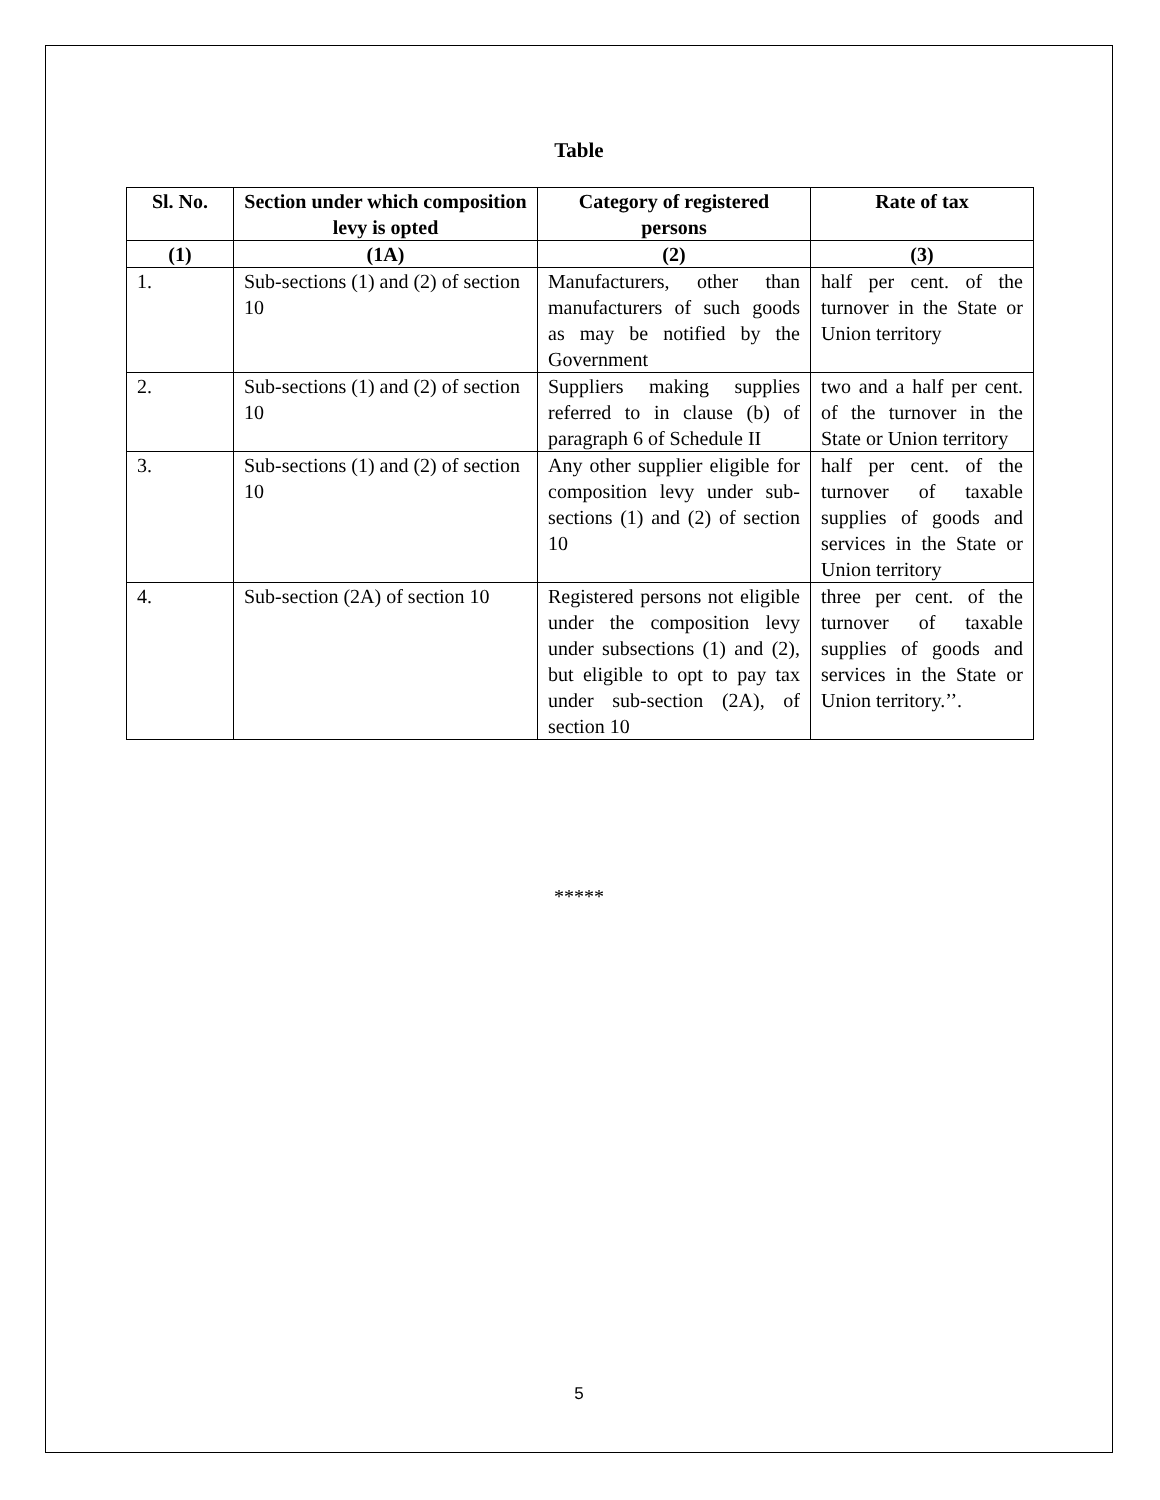Table
| Sl. No. | Section under which composition levy is opted | Category of registered persons | Rate of tax |
| --- | --- | --- | --- |
| (1) | (1A) | (2) | (3) |
| 1. | Sub-sections (1) and (2) of section 10 | Manufacturers, other than manufacturers of such goods as may be notified by the Government | half per cent. of the turnover in the State or Union territory |
| 2. | Sub-sections (1) and (2) of section 10 | Suppliers making supplies referred to in clause (b) of paragraph 6 of Schedule II | two and a half per cent. of the turnover in the State or Union territory |
| 3. | Sub-sections (1) and (2) of section 10 | Any other supplier eligible for composition levy under sub-sections (1) and (2) of section 10 | half per cent. of the turnover of taxable supplies of goods and services in the State or Union territory |
| 4. | Sub-section (2A) of section 10 | Registered persons not eligible under the composition levy under subsections (1) and (2), but eligible to opt to pay tax under sub-section (2A), of section 10 | three per cent. of the turnover of taxable supplies of goods and services in the State or Union territory.’’. |
*****
5